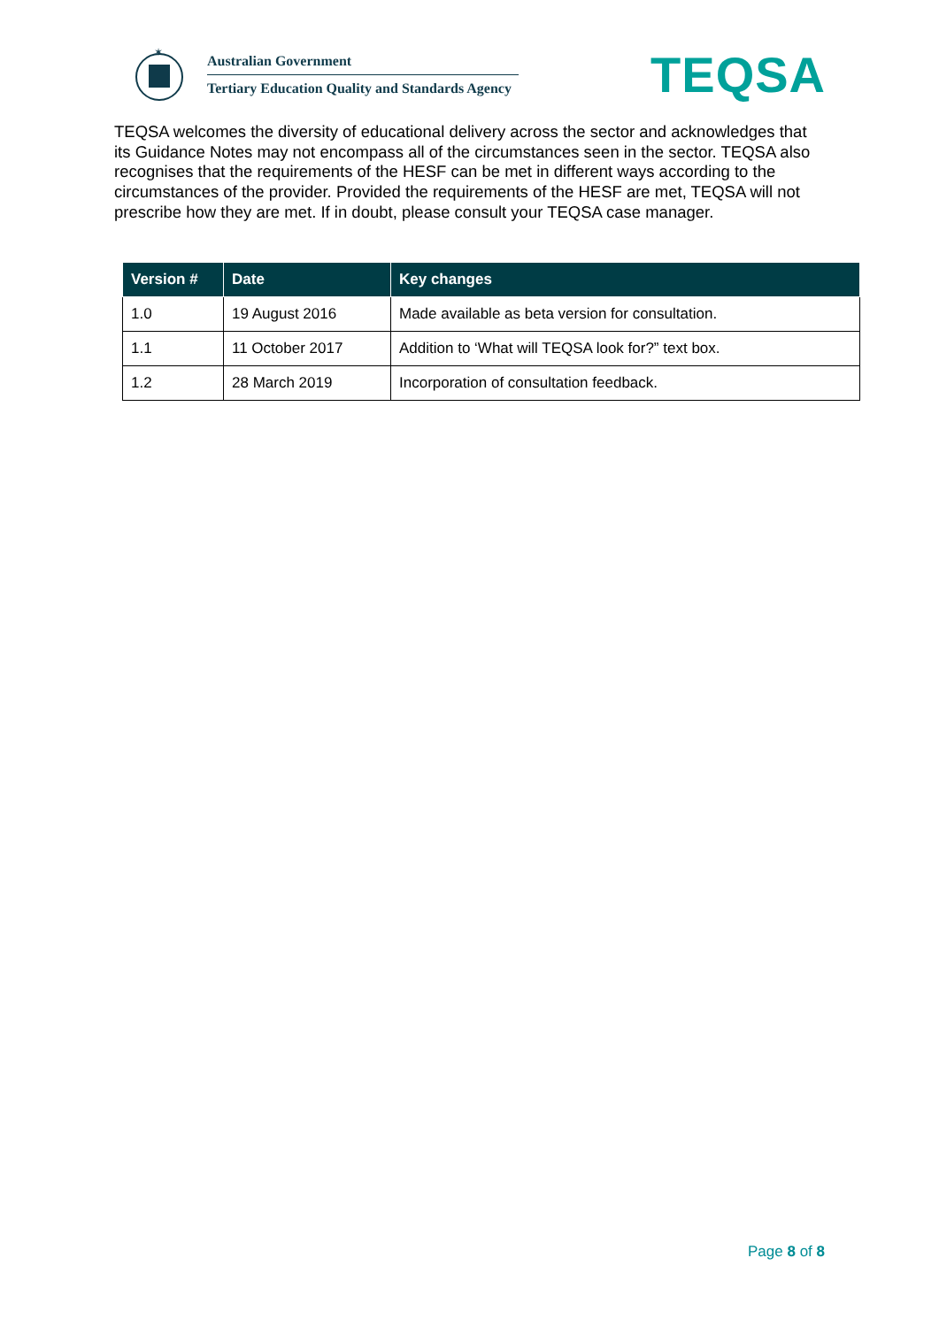✶
Australian Government
Tertiary Education Quality and Standards Agency
TEQSA
TEQSA welcomes the diversity of educational delivery across the sector and acknowledges that its Guidance Notes may not encompass all of the circumstances seen in the sector. TEQSA also recognises that the requirements of the HESF can be met in different ways according to the circumstances of the provider. Provided the requirements of the HESF are met, TEQSA will not prescribe how they are met. If in doubt, please consult your TEQSA case manager.
| Version # | Date | Key changes |
| --- | --- | --- |
| 1.0 | 19 August 2016 | Made available as beta version for consultation. |
| 1.1 | 11 October 2017 | Addition to ‘What will TEQSA look for?” text box. |
| 1.2 | 28 March 2019 | Incorporation of consultation feedback. |
Page 8 of 8